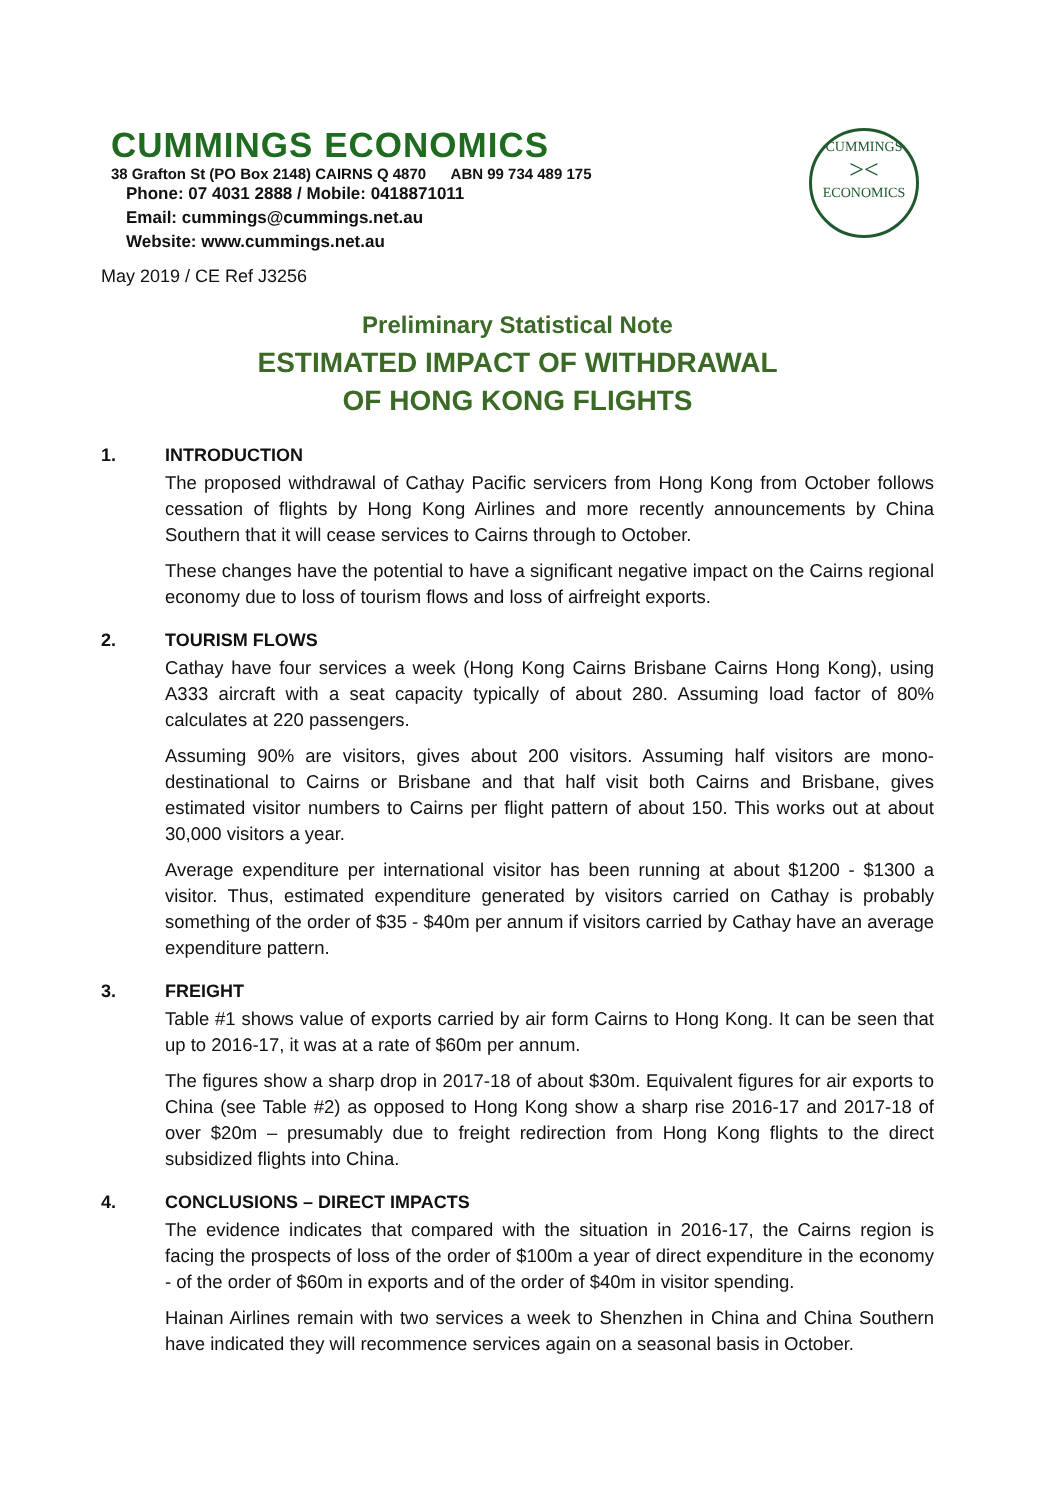CUMMINGS
><
ECONOMICS
CUMMINGS ECONOMICS
38 Grafton St (PO Box 2148) CAIRNS Q 4870 ABN 99 734 489 175
Phone: 07 4031 2888 / Mobile: 0418871011
Email: cummings@cummings.net.au
Website: www.cummings.net.au
May 2019 / CE Ref J3256
Preliminary Statistical Note
ESTIMATED IMPACT OF WITHDRAWAL
OF HONG KONG FLIGHTS
1. INTRODUCTION
The proposed withdrawal of Cathay Pacific servicers from Hong Kong from October follows cessation of flights by Hong Kong Airlines and more recently announcements by China Southern that it will cease services to Cairns through to October.
These changes have the potential to have a significant negative impact on the Cairns regional economy due to loss of tourism flows and loss of airfreight exports.
2. TOURISM FLOWS
Cathay have four services a week (Hong Kong Cairns Brisbane Cairns Hong Kong), using A333 aircraft with a seat capacity typically of about 280. Assuming load factor of 80% calculates at 220 passengers.
Assuming 90% are visitors, gives about 200 visitors. Assuming half visitors are mono-destinational to Cairns or Brisbane and that half visit both Cairns and Brisbane, gives estimated visitor numbers to Cairns per flight pattern of about 150. This works out at about 30,000 visitors a year.
Average expenditure per international visitor has been running at about $1200 - $1300 a visitor. Thus, estimated expenditure generated by visitors carried on Cathay is probably something of the order of $35 - $40m per annum if visitors carried by Cathay have an average expenditure pattern.
3. FREIGHT
Table #1 shows value of exports carried by air form Cairns to Hong Kong. It can be seen that up to 2016-17, it was at a rate of $60m per annum.
The figures show a sharp drop in 2017-18 of about $30m. Equivalent figures for air exports to China (see Table #2) as opposed to Hong Kong show a sharp rise 2016-17 and 2017-18 of over $20m – presumably due to freight redirection from Hong Kong flights to the direct subsidized flights into China.
4. CONCLUSIONS – DIRECT IMPACTS
The evidence indicates that compared with the situation in 2016-17, the Cairns region is facing the prospects of loss of the order of $100m a year of direct expenditure in the economy - of the order of $60m in exports and of the order of $40m in visitor spending.
Hainan Airlines remain with two services a week to Shenzhen in China and China Southern have indicated they will recommence services again on a seasonal basis in October.